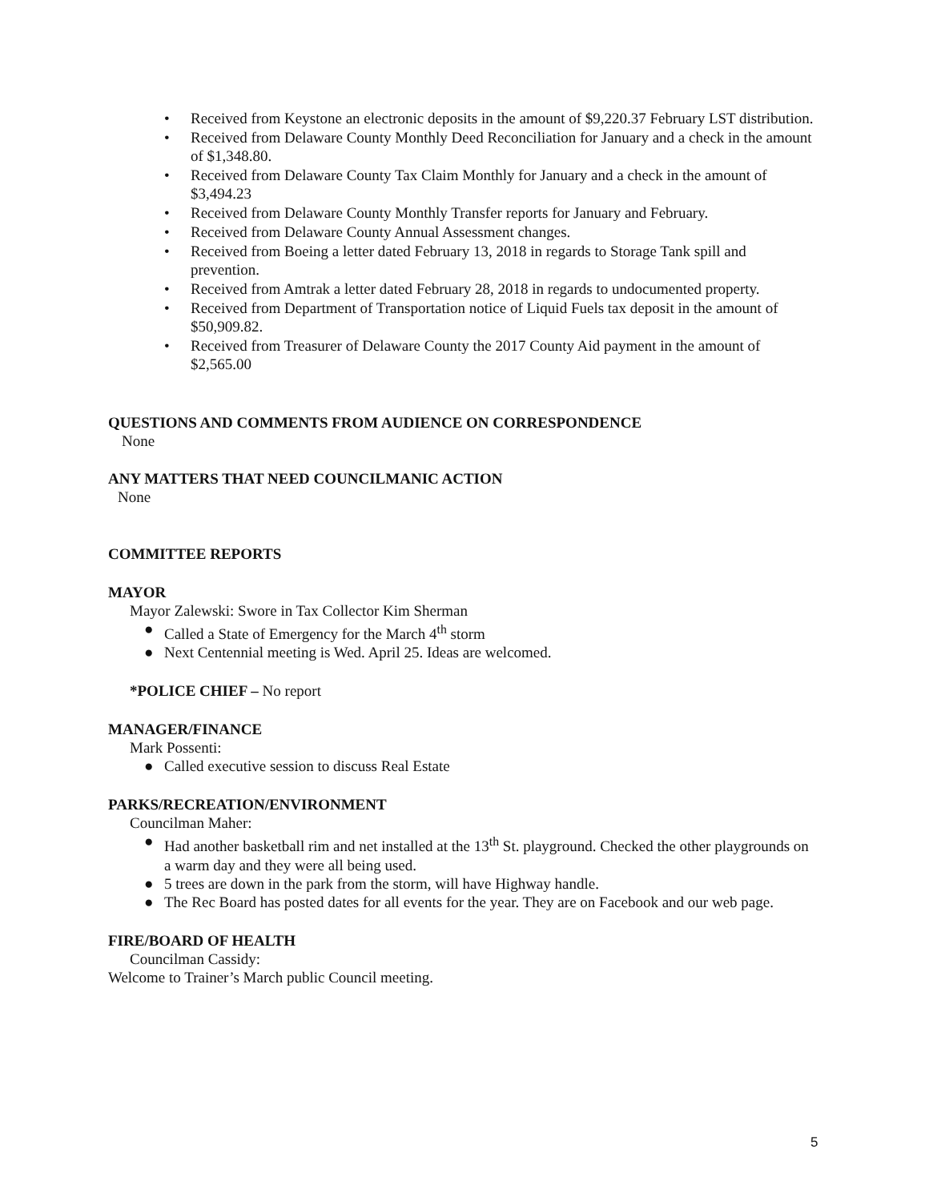• Received from Keystone an electronic deposits in the amount of $9,220.37 February LST distribution.
• Received from Delaware County Monthly Deed Reconciliation for January and a check in the amount of $1,348.80.
• Received from Delaware County Tax Claim Monthly for January and a check in the amount of $3,494.23
• Received from Delaware County Monthly Transfer reports for January and February.
• Received from Delaware County Annual Assessment changes.
• Received from Boeing a letter dated February 13, 2018 in regards to Storage Tank spill and prevention.
• Received from Amtrak a letter dated February 28, 2018 in regards to undocumented property.
• Received from Department of Transportation notice of Liquid Fuels tax deposit in the amount of $50,909.82.
• Received from Treasurer of Delaware County the 2017 County Aid payment in the amount of $2,565.00
QUESTIONS AND COMMENTS FROM AUDIENCE ON CORRESPONDENCE
None
ANY MATTERS THAT NEED COUNCILMANIC ACTION
None
COMMITTEE REPORTS
MAYOR
Mayor Zalewski: Swore in Tax Collector Kim Sherman
● Called a State of Emergency for the March 4<sup>th</sup> storm
● Next Centennial meeting is Wed. April 25. Ideas are welcomed.
*POLICE CHIEF – No report
MANAGER/FINANCE
Mark Possenti:
● Called executive session to discuss Real Estate
PARKS/RECREATION/ENVIRONMENT
Councilman Maher:
● Had another basketball rim and net installed at the 13<sup>th</sup> St. playground. Checked the other playgrounds on a warm day and they were all being used.
● 5 trees are down in the park from the storm, will have Highway handle.
● The Rec Board has posted dates for all events for the year. They are on Facebook and our web page.
FIRE/BOARD OF HEALTH
Councilman Cassidy:
Welcome to Trainer’s March public Council meeting.
5